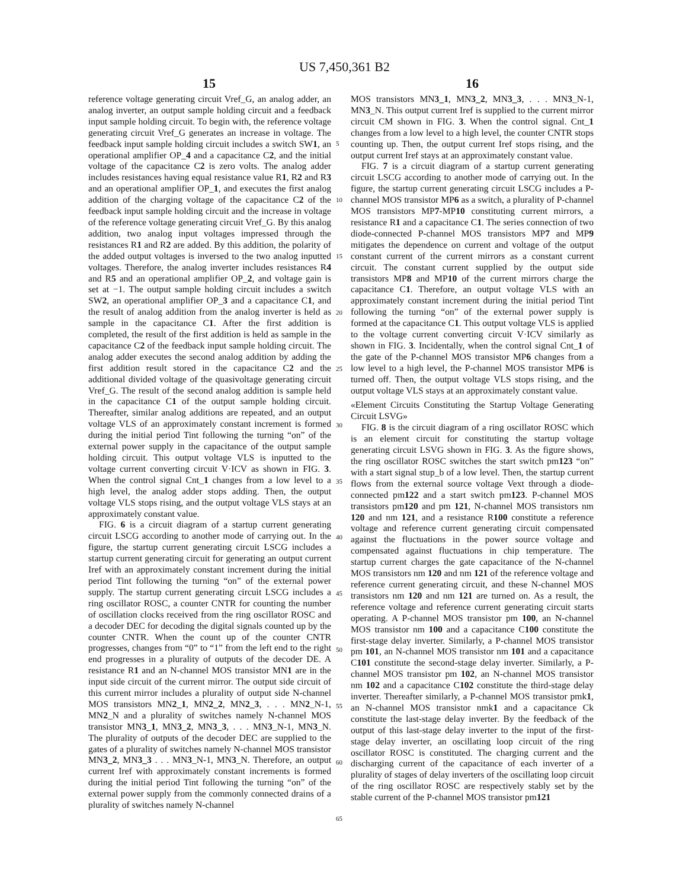US 7,450,361 B2
15 16
reference voltage generating circuit Vref_G, an analog adder, an analog inverter, an output sample holding circuit and a feedback input sample holding circuit. To begin with, the reference voltage generating circuit Vref_G generates an increase in voltage. The feedback input sample holding circuit includes a switch SW1, an operational amplifier OP_4 and a capacitance C2, and the initial voltage of the capacitance C2 is zero volts. The analog adder includes resistances having equal resistance value R1, R2 and R3 and an operational amplifier OP_1, and executes the first analog addition of the charging voltage of the capacitance C2 of the feedback input sample holding circuit and the increase in voltage of the reference voltage generating circuit Vref_G. By this analog addition, two analog input voltages impressed through the resistances R1 and R2 are added. By this addition, the polarity of the added output voltages is inversed to the two analog inputted voltages. Therefore, the analog inverter includes resistances R4 and R5 and an operational amplifier OP_2, and voltage gain is set at −1. The output sample holding circuit includes a switch SW2, an operational amplifier OP_3 and a capacitance C1, and the result of analog addition from the analog inverter is held as sample in the capacitance C1. After the first addition is completed, the result of the first addition is held as sample in the capacitance C2 of the feedback input sample holding circuit. The analog adder executes the second analog addition by adding the first addition result stored in the capacitance C2 and the additional divided voltage of the quasivoltage generating circuit Vref_G. The result of the second analog addition is sample held in the capacitance C1 of the output sample holding circuit. Thereafter, similar analog additions are repeated, and an output voltage VLS of an approximately constant increment is formed during the initial period Tint following the turning “on” of the external power supply in the capacitance of the output sample holding circuit. This output voltage VLS is inputted to the voltage current converting circuit V·ICV as shown in FIG. 3. When the control signal Cnt_1 changes from a low level to a high level, the analog adder stops adding. Then, the output voltage VLS stops rising, and the output voltage VLS stays at an approximately constant value.
FIG. 6 is a circuit diagram of a startup current generating circuit LSCG according to another mode of carrying out. In the figure, the startup current generating circuit LSCG includes a startup current generating circuit for generating an output current Iref with an approximately constant increment during the initial period Tint following the turning “on” of the external power supply. The startup current generating circuit LSCG includes a ring oscillator ROSC, a counter CNTR for counting the number of oscillation clocks received from the ring oscillator ROSC and a decoder DEC for decoding the digital signals counted up by the counter CNTR. When the count up of the counter CNTR progresses, changes from “0” to “1” from the left end to the right end progresses in a plurality of outputs of the decoder DE. A resistance R1 and an N-channel MOS transistor MN1 are in the input side circuit of the current mirror. The output side circuit of this current mirror includes a plurality of output side N-channel MOS transistors MN2_1, MN2_2, MN2_3, . . . MN2_N-1, MN2_N and a plurality of switches namely N-channel MOS transistor MN3_1, MN3_2, MN3_3, . . . MN3_N-1, MN3_N. The plurality of outputs of the decoder DEC are supplied to the gates of a plurality of switches namely N-channel MOS transistor MN3_2, MN3_3 . . . MN3_N-1, MN3_N. Therefore, an output current Iref with approximately constant increments is formed during the initial period Tint following the turning “on” of the external power supply from the commonly connected drains of a plurality of switches namely N-channel
5
10
15
20
25
30
35
40
45
50
55
60
65
MOS transistors MN3_1, MN3_2, MN3_3, . . . MN3_N-1, MN3_N. This output current Iref is supplied to the current mirror circuit CM shown in FIG. 3. When the control signal. Cnt_1 changes from a low level to a high level, the counter CNTR stops counting up. Then, the output current Iref stops rising, and the output current Iref stays at an approximately constant value.
FIG. 7 is a circuit diagram of a startup current generating circuit LSCG according to another mode of carrying out. In the figure, the startup current generating circuit LSCG includes a P-channel MOS transistor MP6 as a switch, a plurality of P-channel MOS transistors MP7-MP10 constituting current mirrors, a resistance R1 and a capacitance C1. The series connection of two diode-connected P-channel MOS transistors MP7 and MP9 mitigates the dependence on current and voltage of the output constant current of the current mirrors as a constant current circuit. The constant current supplied by the output side transistors MP8 and MP10 of the current mirrors charge the capacitance C1. Therefore, an output voltage VLS with an approximately constant increment during the initial period Tint following the turning “on” of the external power supply is formed at the capacitance C1. This output voltage VLS is applied to the voltage current converting circuit V·ICV similarly as shown in FIG. 3. Incidentally, when the control signal Cnt_1 of the gate of the P-channel MOS transistor MP6 changes from a low level to a high level, the P-channel MOS transistor MP6 is turned off. Then, the output voltage VLS stops rising, and the output voltage VLS stays at an approximately constant value.
«Element Circuits Constituting the Startup Voltage Generating Circuit LSVG»
FIG. 8 is the circuit diagram of a ring oscillator ROSC which is an element circuit for constituting the startup voltage generating circuit LSVG shown in FIG. 3. As the figure shows, the ring oscillator ROSC switches the start switch pm123 “on” with a start signal stup_b of a low level. Then, the startup current flows from the external source voltage Vext through a diode-connected pm122 and a start switch pm123. P-channel MOS transistors pm120 and pm 121, N-channel MOS transistors nm 120 and nm 121, and a resistance R100 constitute a reference voltage and reference current generating circuit compensated against the fluctuations in the power source voltage and compensated against fluctuations in chip temperature. The startup current charges the gate capacitance of the N-channel MOS transistors nm 120 and nm 121 of the reference voltage and reference current generating circuit, and these N-channel MOS transistors nm 120 and nm 121 are turned on. As a result, the reference voltage and reference current generating circuit starts operating. A P-channel MOS transistor pm 100, an N-channel MOS transistor nm 100 and a capacitance C100 constitute the first-stage delay inverter. Similarly, a P-channel MOS transistor pm 101, an N-channel MOS transistor nm 101 and a capacitance C101 constitute the second-stage delay inverter. Similarly, a P-channel MOS transistor pm 102, an N-channel MOS transistor nm 102 and a capacitance C102 constitute the third-stage delay inverter. Thereafter similarly, a P-channel MOS transistor pmk1, an N-channel MOS transistor nmk1 and a capacitance Ck constitute the last-stage delay inverter. By the feedback of the output of this last-stage delay inverter to the input of the first-stage delay inverter, an oscillating loop circuit of the ring oscillator ROSC is constituted. The charging current and the discharging current of the capacitance of each inverter of a plurality of stages of delay inverters of the oscillating loop circuit of the ring oscillator ROSC are respectively stably set by the stable current of the P-channel MOS transistor pm121